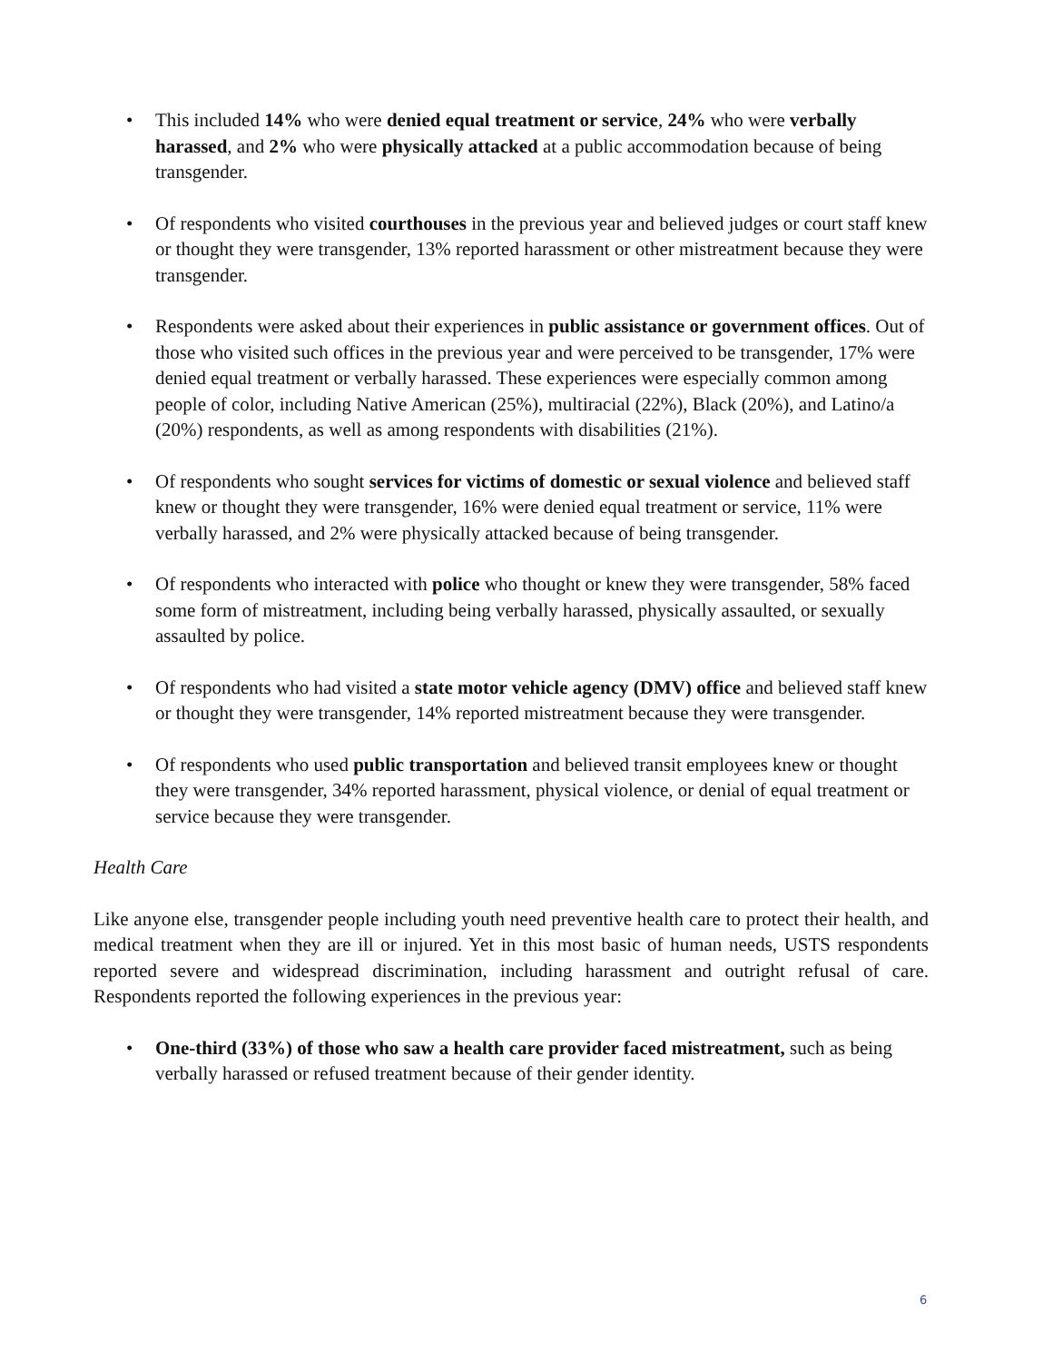• This included 14% who were denied equal treatment or service, 24% who were verbally harassed, and 2% who were physically attacked at a public accommodation because of being transgender.
• Of respondents who visited courthouses in the previous year and believed judges or court staff knew or thought they were transgender, 13% reported harassment or other mistreatment because they were transgender.
• Respondents were asked about their experiences in public assistance or government offices. Out of those who visited such offices in the previous year and were perceived to be transgender, 17% were denied equal treatment or verbally harassed. These experiences were especially common among people of color, including Native American (25%), multiracial (22%), Black (20%), and Latino/a (20%) respondents, as well as among respondents with disabilities (21%).
• Of respondents who sought services for victims of domestic or sexual violence and believed staff knew or thought they were transgender, 16% were denied equal treatment or service, 11% were verbally harassed, and 2% were physically attacked because of being transgender.
• Of respondents who interacted with police who thought or knew they were transgender, 58% faced some form of mistreatment, including being verbally harassed, physically assaulted, or sexually assaulted by police.
• Of respondents who had visited a state motor vehicle agency (DMV) office and believed staff knew or thought they were transgender, 14% reported mistreatment because they were transgender.
• Of respondents who used public transportation and believed transit employees knew or thought they were transgender, 34% reported harassment, physical violence, or denial of equal treatment or service because they were transgender.
Health Care
Like anyone else, transgender people including youth need preventive health care to protect their health, and medical treatment when they are ill or injured. Yet in this most basic of human needs, USTS respondents reported severe and widespread discrimination, including harassment and outright refusal of care. Respondents reported the following experiences in the previous year:
• One-third (33%) of those who saw a health care provider faced mistreatment, such as being verbally harassed or refused treatment because of their gender identity.
6